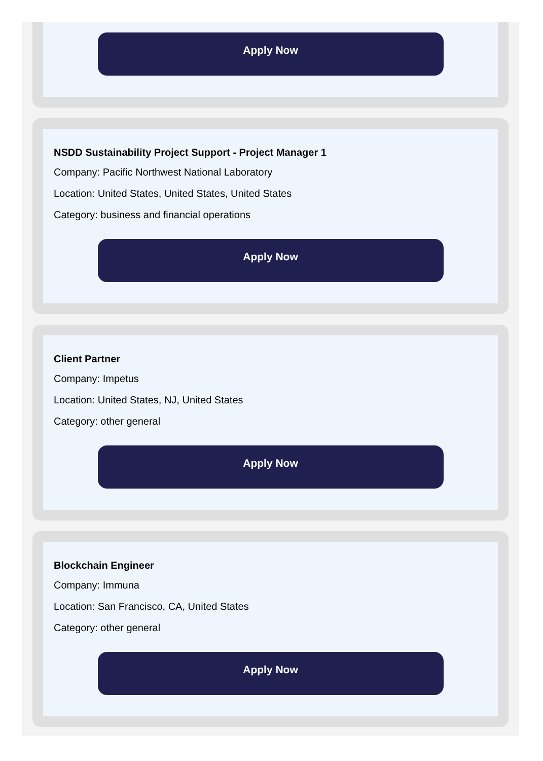Apply Now
NSDD Sustainability Project Support - Project Manager 1
Company: Pacific Northwest National Laboratory
Location: United States, United States, United States
Category: business and financial operations
Apply Now
Client Partner
Company: Impetus
Location: United States, NJ, United States
Category: other general
Apply Now
Blockchain Engineer
Company: Immuna
Location: San Francisco, CA, United States
Category: other general
Apply Now